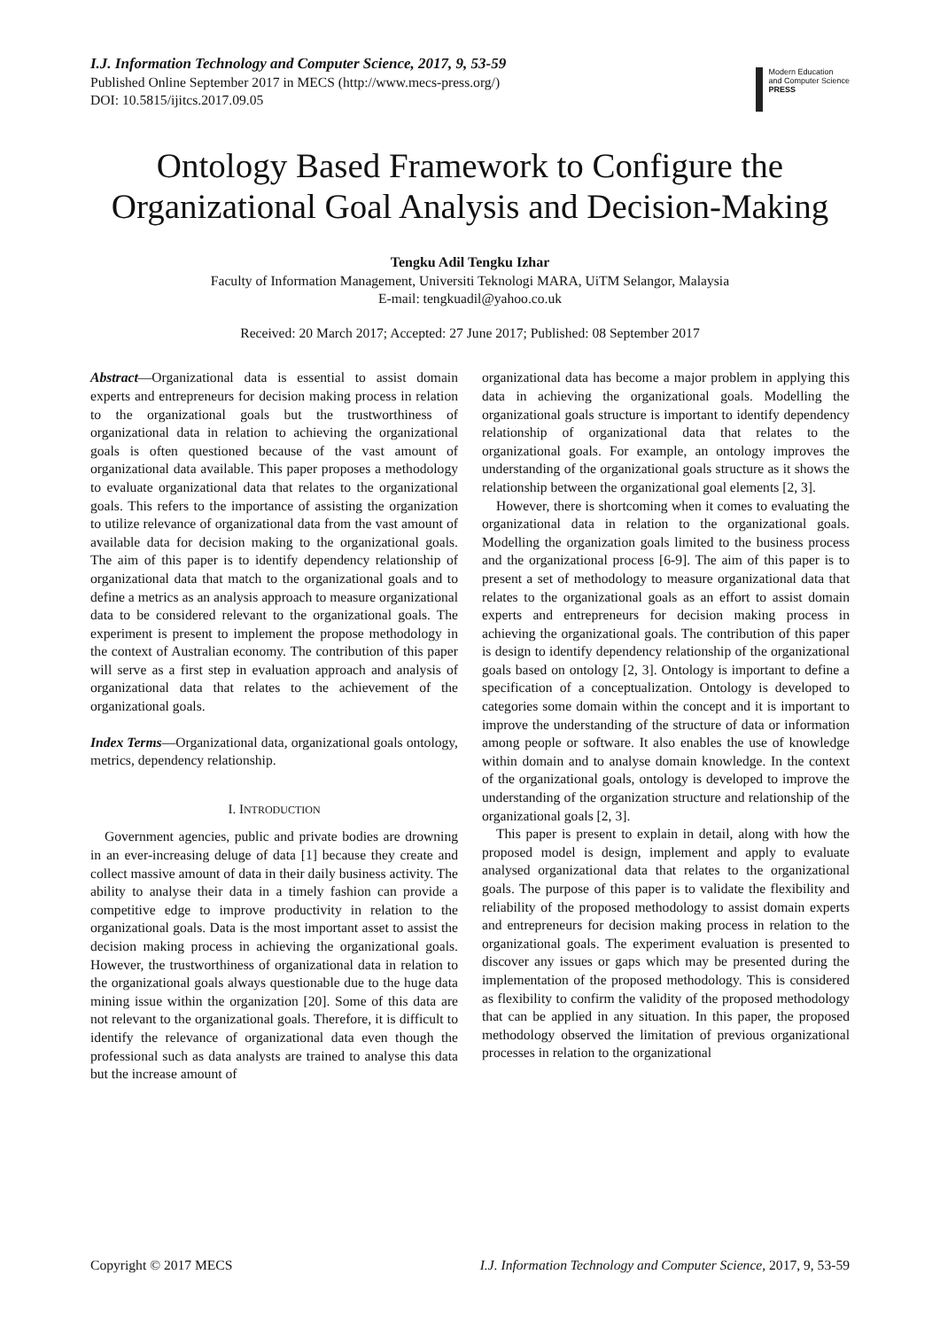I.J. Information Technology and Computer Science, 2017, 9, 53-59
Published Online September 2017 in MECS (http://www.mecs-press.org/)
DOI: 10.5815/ijitcs.2017.09.05
Modern Education
and Computer Science
PRESS
Ontology Based Framework to Configure the Organizational Goal Analysis and Decision-Making
Tengku Adil Tengku Izhar
Faculty of Information Management, Universiti Teknologi MARA, UiTM Selangor, Malaysia
E-mail: tengkuadil@yahoo.co.uk
Received: 20 March 2017; Accepted: 27 June 2017; Published: 08 September 2017
Abstract—Organizational data is essential to assist domain experts and entrepreneurs for decision making process in relation to the organizational goals but the trustworthiness of organizational data in relation to achieving the organizational goals is often questioned because of the vast amount of organizational data available. This paper proposes a methodology to evaluate organizational data that relates to the organizational goals. This refers to the importance of assisting the organization to utilize relevance of organizational data from the vast amount of available data for decision making to the organizational goals. The aim of this paper is to identify dependency relationship of organizational data that match to the organizational goals and to define a metrics as an analysis approach to measure organizational data to be considered relevant to the organizational goals. The experiment is present to implement the propose methodology in the context of Australian economy. The contribution of this paper will serve as a first step in evaluation approach and analysis of organizational data that relates to the achievement of the organizational goals.
Index Terms—Organizational data, organizational goals ontology, metrics, dependency relationship.
I. INTRODUCTION
Government agencies, public and private bodies are drowning in an ever-increasing deluge of data [1] because they create and collect massive amount of data in their daily business activity. The ability to analyse their data in a timely fashion can provide a competitive edge to improve productivity in relation to the organizational goals. Data is the most important asset to assist the decision making process in achieving the organizational goals. However, the trustworthiness of organizational data in relation to the organizational goals always questionable due to the huge data mining issue within the organization [20]. Some of this data are not relevant to the organizational goals. Therefore, it is difficult to identify the relevance of organizational data even though the professional such as data analysts are trained to analyse this data but the increase amount of
organizational data has become a major problem in applying this data in achieving the organizational goals. Modelling the organizational goals structure is important to identify dependency relationship of organizational data that relates to the organizational goals. For example, an ontology improves the understanding of the organizational goals structure as it shows the relationship between the organizational goal elements [2, 3].
However, there is shortcoming when it comes to evaluating the organizational data in relation to the organizational goals. Modelling the organization goals limited to the business process and the organizational process [6-9]. The aim of this paper is to present a set of methodology to measure organizational data that relates to the organizational goals as an effort to assist domain experts and entrepreneurs for decision making process in achieving the organizational goals. The contribution of this paper is design to identify dependency relationship of the organizational goals based on ontology [2, 3]. Ontology is important to define a specification of a conceptualization. Ontology is developed to categories some domain within the concept and it is important to improve the understanding of the structure of data or information among people or software. It also enables the use of knowledge within domain and to analyse domain knowledge. In the context of the organizational goals, ontology is developed to improve the understanding of the organization structure and relationship of the organizational goals [2, 3].
This paper is present to explain in detail, along with how the proposed model is design, implement and apply to evaluate analysed organizational data that relates to the organizational goals. The purpose of this paper is to validate the flexibility and reliability of the proposed methodology to assist domain experts and entrepreneurs for decision making process in relation to the organizational goals. The experiment evaluation is presented to discover any issues or gaps which may be presented during the implementation of the proposed methodology. This is considered as flexibility to confirm the validity of the proposed methodology that can be applied in any situation. In this paper, the proposed methodology observed the limitation of previous organizational processes in relation to the organizational
Copyright © 2017 MECS I.J. Information Technology and Computer Science, 2017, 9, 53-59